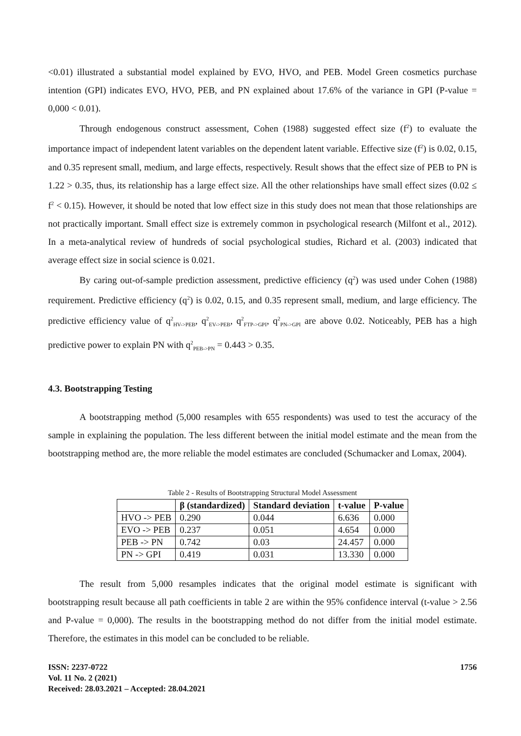<0.01) illustrated a substantial model explained by EVO, HVO, and PEB. Model Green cosmetics purchase intention (GPI) indicates EVO, HVO, PEB, and PN explained about 17.6% of the variance in GPI (P-value = 0,000 < 0.01).
Through endogenous construct assessment, Cohen (1988) suggested effect size (f<sup>2</sup>) to evaluate the importance impact of independent latent variables on the dependent latent variable. Effective size (f<sup>2</sup>) is 0.02, 0.15, and 0.35 represent small, medium, and large effects, respectively. Result shows that the effect size of PEB to PN is 1.22 > 0.35, thus, its relationship has a large effect size. All the other relationships have small effect sizes (0.02 ≤ f<sup>2</sup> < 0.15). However, it should be noted that low effect size in this study does not mean that those relationships are not practically important. Small effect size is extremely common in psychological research (Milfont et al., 2012). In a meta-analytical review of hundreds of social psychological studies, Richard et al. (2003) indicated that average effect size in social science is 0.021.
By caring out-of-sample prediction assessment, predictive efficiency (q<sup>2</sup>) was used under Cohen (1988) requirement. Predictive efficiency (q<sup>2</sup>) is 0.02, 0.15, and 0.35 represent small, medium, and large efficiency. The predictive efficiency value of q<sup>2</sup><sub>HV->PEB</sub>, q<sup>2</sup><sub>EV->PEB</sub>, q<sup>2</sup><sub>FTP->GPI</sub>, q<sup>2</sup><sub>PN->GPI</sub> are above 0.02. Noticeably, PEB has a high predictive power to explain PN with q<sup>2</sup><sub>PEB->PN</sub> = 0.443 > 0.35.
4.3. Bootstrapping Testing
A bootstrapping method (5,000 resamples with 655 respondents) was used to test the accuracy of the sample in explaining the population. The less different between the initial model estimate and the mean from the bootstrapping method are, the more reliable the model estimates are concluded (Schumacker and Lomax, 2004).
Table 2 - Results of Bootstrapping Structural Model Assessment
| | β (standardized) | Standard deviation | t-value | P-value |
| --- | --- | --- | --- | --- |
| HVO -> PEB | 0.290 | 0.044 | 6.636 | 0.000 |
| EVO -> PEB | 0.237 | 0.051 | 4.654 | 0.000 |
| PEB -> PN | 0.742 | 0.03 | 24.457 | 0.000 |
| PN -> GPI | 0.419 | 0.031 | 13.330 | 0.000 |
The result from 5,000 resamples indicates that the original model estimate is significant with bootstrapping result because all path coefficients in table 2 are within the 95% confidence interval (t-value > 2.56 and P-value = 0,000). The results in the bootstrapping method do not differ from the initial model estimate. Therefore, the estimates in this model can be concluded to be reliable.
ISSN: 2237-0722
Vol. 11 No. 2 (2021)
Received: 28.03.2021 – Accepted: 28.04.2021
1756